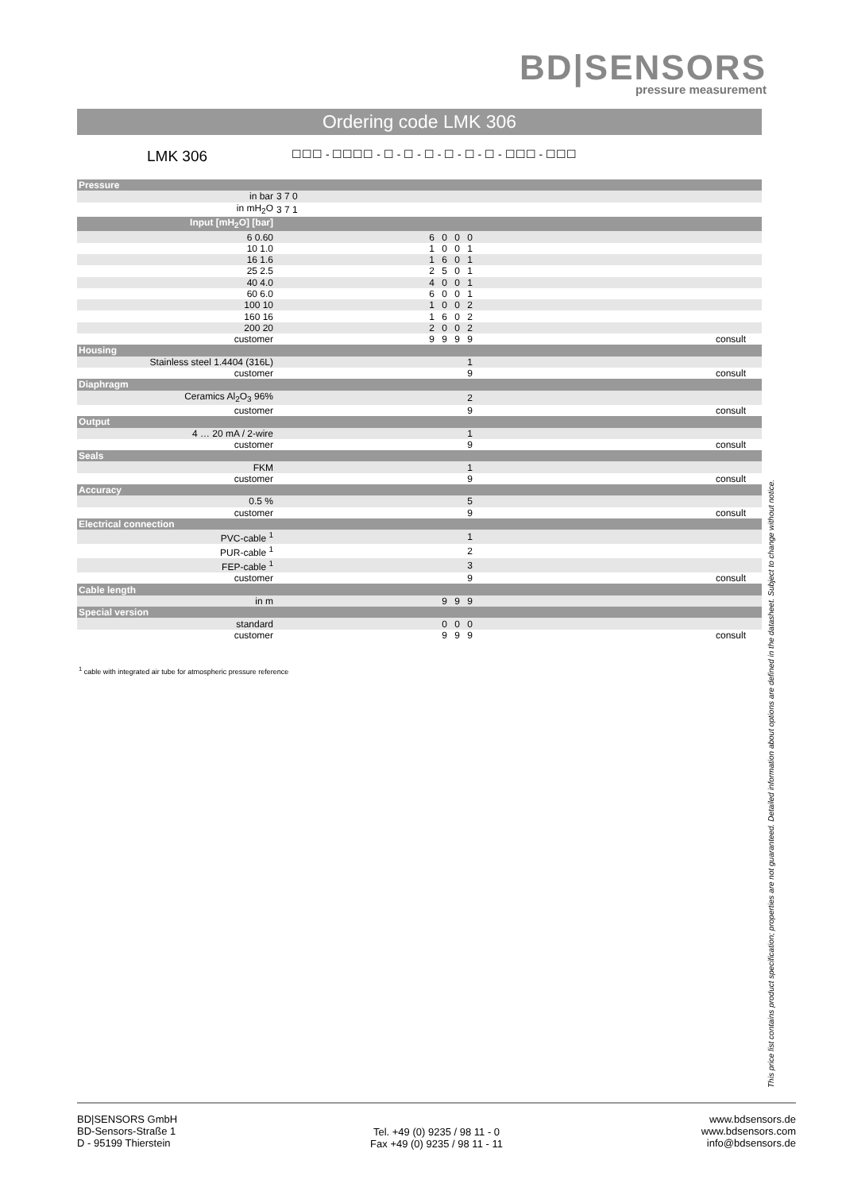BD|SENSORS
pressure measurement
Ordering code LMK 306
LMK 306
☐☐☐ - ☐☐☐☐ - ☐ - ☐ - ☐ - ☐ - ☐ - ☐ - ☐☐☐ - ☐☐☐
| Pressure | | |
| in bar | 3 7 0 | |
| in mH<sub>2</sub>O | 3 7 1 | |
| Input [mH<sub>2</sub>O] [bar] | | |
| 6 0.60 | 6 0 0 0 | |
| 10 1.0 | 1 0 0 1 | |
| 16 1.6 | 1 6 0 1 | |
| 25 2.5 | 2 5 0 1 | |
| 40 4.0 | 4 0 0 1 | |
| 60 6.0 | 6 0 0 1 | |
| 100 10 | 1 0 0 2 | |
| 160 16 | 1 6 0 2 | |
| 200 20 | 2 0 0 2 | |
| customer | 9 9 9 9 | consult |
| Housing | | |
| Stainless steel 1.4404 (316L) | 1 | |
| customer | 9 | consult |
| Diaphragm | | |
| Ceramics Al<sub>2</sub>O<sub>3</sub> 96% | 2 | |
| customer | 9 | consult |
| Output | | |
| 4 … 20 mA / 2-wire | 1 | |
| customer | 9 | consult |
| Seals | | |
| FKM | 1 | |
| customer | 9 | consult |
| Accuracy | | |
| 0.5 % | 5 | |
| customer | 9 | consult |
| Electrical connection | | |
| PVC-cable <sup>1</sup> | 1 | |
| PUR-cable <sup>1</sup> | 2 | |
| FEP-cable <sup>1</sup> | 3 | |
| customer | 9 | consult |
| Cable length | | |
| in m | 9 9 9 | |
| Special version | | |
| standard | 0 0 0 | |
| customer | 9 9 9 | consult |
<sup>1</sup> cable with integrated air tube for atmospheric pressure reference
This price list contains product specification; properties are not guaranteed. Detailed information about options are defined in the datasheet. Subject to change without notice.
BD|SENSORS GmbH
BD-Sensors-Straße 1
D - 95199 Thierstein
Tel. +49 (0) 9235 / 98 11 - 0
Fax +49 (0) 9235 / 98 11 - 11
www.bdsensors.de
www.bdsensors.com
info@bdsensors.de